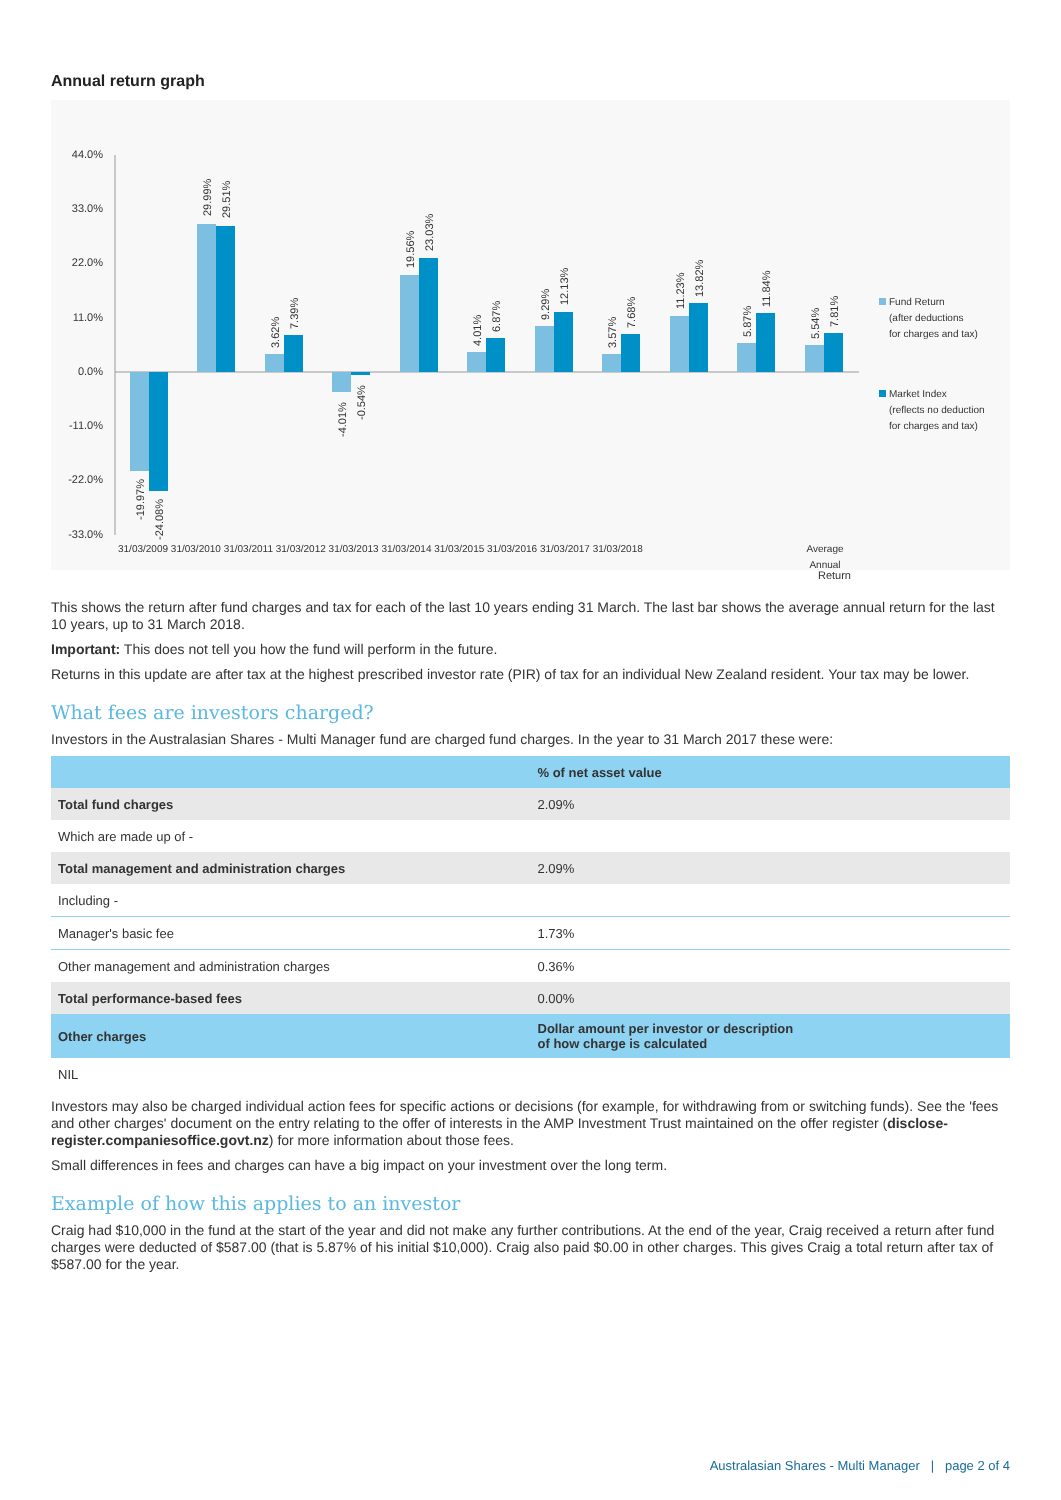Annual return graph
44.0%
33.0%
22.0%
11.0%
0.0%
-11.0%
-22.0%
-33.0%
31/03/2009 31/03/2010 31/03/2011 31/03/2012 31/03/2013 31/03/2014 31/03/2015 31/03/2016 31/03/2017 31/03/2018
Average
Annual
Fund Return
(after deductions
for charges and tax)
Market Index
(reflects no deduction
for charges and tax)
-19.97%
-24.08%
29.99%
29.51%
3.62%
7.39%
-4.01%
-0.54%
19.56%
23.03%
4.01%
6.87%
9.29%
12.13%
3.57%
7.68%
11.23%
13.82%
5.87%
11.84%
5.54%
7.81%
Return
This shows the return after fund charges and tax for each of the last 10 years ending 31 March. The last bar shows the average annual return for the last 10 years, up to 31 March 2018.
Important: This does not tell you how the fund will perform in the future.
Returns in this update are after tax at the highest prescribed investor rate (PIR) of tax for an individual New Zealand resident. Your tax may be lower.
What fees are investors charged?
Investors in the Australasian Shares - Multi Manager fund are charged fund charges. In the year to 31 March 2017 these were:
| | % of net asset value |
| --- | --- |
| Total fund charges | 2.09% |
| Which are made up of - | |
| Total management and administration charges | 2.09% |
| Including - | |
| Manager's basic fee | 1.73% |
| Other management and administration charges | 0.36% |
| Total performance-based fees | 0.00% |
| Other charges | Dollar amount per investor or description of how charge is calculated |
| NIL | |
Investors may also be charged individual action fees for specific actions or decisions (for example, for withdrawing from or switching funds). See the 'fees and other charges' document on the entry relating to the offer of interests in the AMP Investment Trust maintained on the offer register (disclose-register.companiesoffice.govt.nz) for more information about those fees.
Small differences in fees and charges can have a big impact on your investment over the long term.
Example of how this applies to an investor
Craig had $10,000 in the fund at the start of the year and did not make any further contributions. At the end of the year, Craig received a return after fund charges were deducted of $587.00 (that is 5.87% of his initial $10,000). Craig also paid $0.00 in other charges. This gives Craig a total return after tax of $587.00 for the year.
Australasian Shares - Multi Manager | page 2 of 4